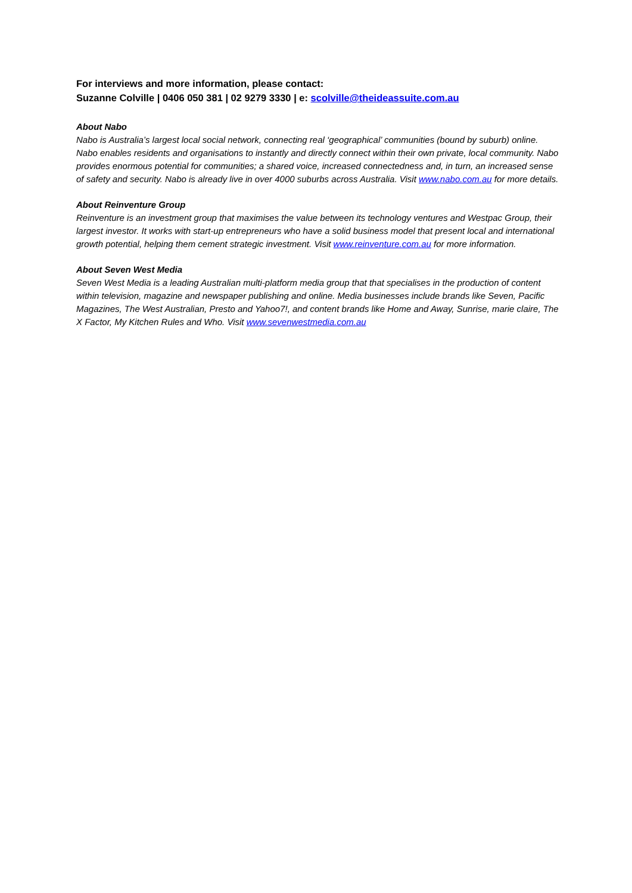For interviews and more information, please contact:
Suzanne Colville | 0406 050 381 | 02 9279 3330 | e: scolville@theideassuite.com.au
About Nabo
Nabo is Australia’s largest local social network, connecting real ‘geographical’ communities (bound by suburb) online. Nabo enables residents and organisations to instantly and directly connect within their own private, local community. Nabo provides enormous potential for communities; a shared voice, increased connectedness and, in turn, an increased sense of safety and security. Nabo is already live in over 4000 suburbs across Australia. Visit www.nabo.com.au for more details.
About Reinventure Group
Reinventure is an investment group that maximises the value between its technology ventures and Westpac Group, their largest investor. It works with start-up entrepreneurs who have a solid business model that present local and international growth potential, helping them cement strategic investment. Visit www.reinventure.com.au for more information.
About Seven West Media
Seven West Media is a leading Australian multi-platform media group that that specialises in the production of content within television, magazine and newspaper publishing and online. Media businesses include brands like Seven, Pacific Magazines, The West Australian, Presto and Yahoo7!, and content brands like Home and Away, Sunrise, marie claire, The X Factor, My Kitchen Rules and Who. Visit www.sevenwestmedia.com.au